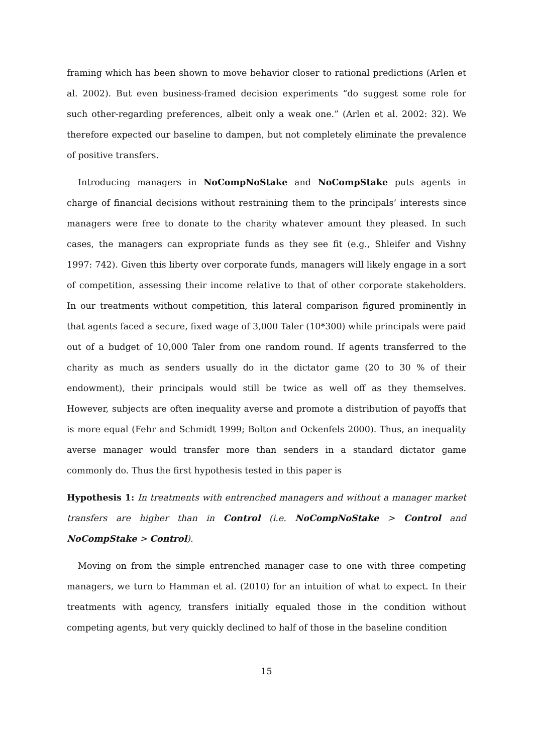framing which has been shown to move behavior closer to rational predictions (Arlen et al. 2002). But even business-framed decision experiments “do suggest some role for such other-regarding preferences, albeit only a weak one.” (Arlen et al. 2002: 32). We therefore expected our baseline to dampen, but not completely eliminate the prevalence of positive transfers.
Introducing managers in NoCompNoStake and NoCompStake puts agents in charge of financial decisions without restraining them to the principals’ interests since managers were free to donate to the charity whatever amount they pleased. In such cases, the managers can expropriate funds as they see fit (e.g., Shleifer and Vishny 1997: 742). Given this liberty over corporate funds, managers will likely engage in a sort of competition, assessing their income relative to that of other corporate stakeholders. In our treatments without competition, this lateral comparison figured prominently in that agents faced a secure, fixed wage of 3,000 Taler (10*300) while principals were paid out of a budget of 10,000 Taler from one random round. If agents transferred to the charity as much as senders usually do in the dictator game (20 to 30 % of their endowment), their principals would still be twice as well off as they themselves. However, subjects are often inequality averse and promote a distribution of payoffs that is more equal (Fehr and Schmidt 1999; Bolton and Ockenfels 2000). Thus, an inequality averse manager would transfer more than senders in a standard dictator game commonly do. Thus the first hypothesis tested in this paper is
Hypothesis 1: In treatments with entrenched managers and without a manager market transfers are higher than in Control (i.e. NoCompNoStake > Control and NoCompStake > Control).
Moving on from the simple entrenched manager case to one with three competing managers, we turn to Hamman et al. (2010) for an intuition of what to expect. In their treatments with agency, transfers initially equaled those in the condition without competing agents, but very quickly declined to half of those in the baseline condition
15